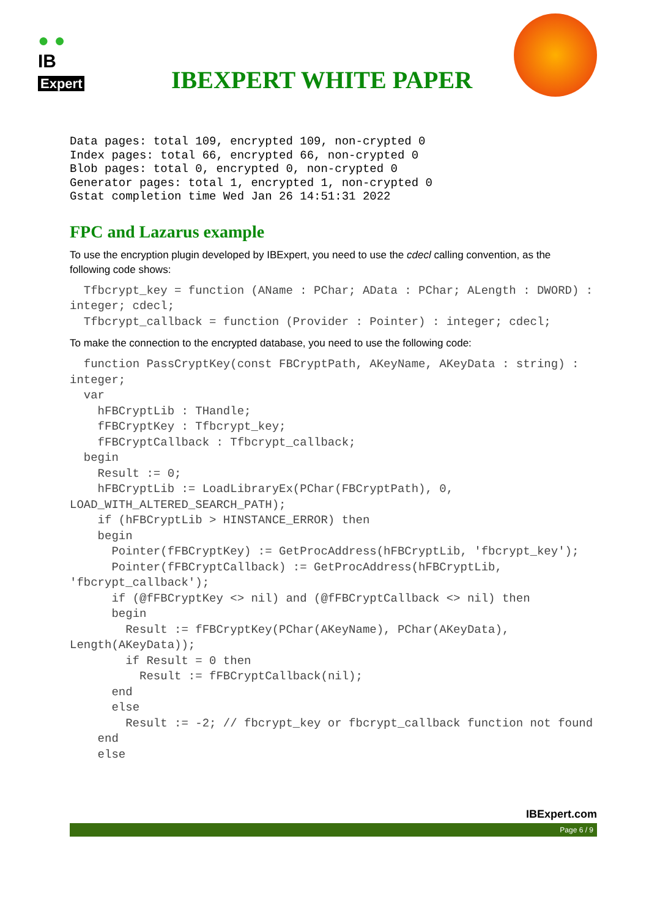● ●
IB
Expert
IBEXPERT WHITE PAPER
Data pages: total 109, encrypted 109, non-crypted 0
Index pages: total 66, encrypted 66, non-crypted 0
Blob pages: total 0, encrypted 0, non-crypted 0
Generator pages: total 1, encrypted 1, non-crypted 0
Gstat completion time Wed Jan 26 14:51:31 2022
FPC and Lazarus example
To use the encryption plugin developed by IBExpert, you need to use the cdecl calling convention, as the following code shows:
Tfbcrypt_key = function (AName : PChar; AData : PChar; ALength : DWORD) : integer; cdecl; Tfbcrypt_callback = function (Provider : Pointer) : integer; cdecl;
To make the connection to the encrypted database, you need to use the following code:
function PassCryptKey(const FBCryptPath, AKeyName, AKeyData : string) : integer; var hFBCryptLib : THandle; fFBCryptKey : Tfbcrypt_key; fFBCryptCallback : Tfbcrypt_callback; begin Result := 0; hFBCryptLib := LoadLibraryEx(PChar(FBCryptPath), 0, LOAD_WITH_ALTERED_SEARCH_PATH); if (hFBCryptLib > HINSTANCE_ERROR) then begin Pointer(fFBCryptKey) := GetProcAddress(hFBCryptLib, 'fbcrypt_key'); Pointer(fFBCryptCallback) := GetProcAddress(hFBCryptLib, 'fbcrypt_callback'); if (@fFBCryptKey <> nil) and (@fFBCryptCallback <> nil) then begin Result := fFBCryptKey(PChar(AKeyName), PChar(AKeyData), Length(AKeyData)); if Result = 0 then Result := fFBCryptCallback(nil); end else Result := -2; // fbcrypt_key or fbcrypt_callback function not found end else
IBExpert.com
Page 6 / 9